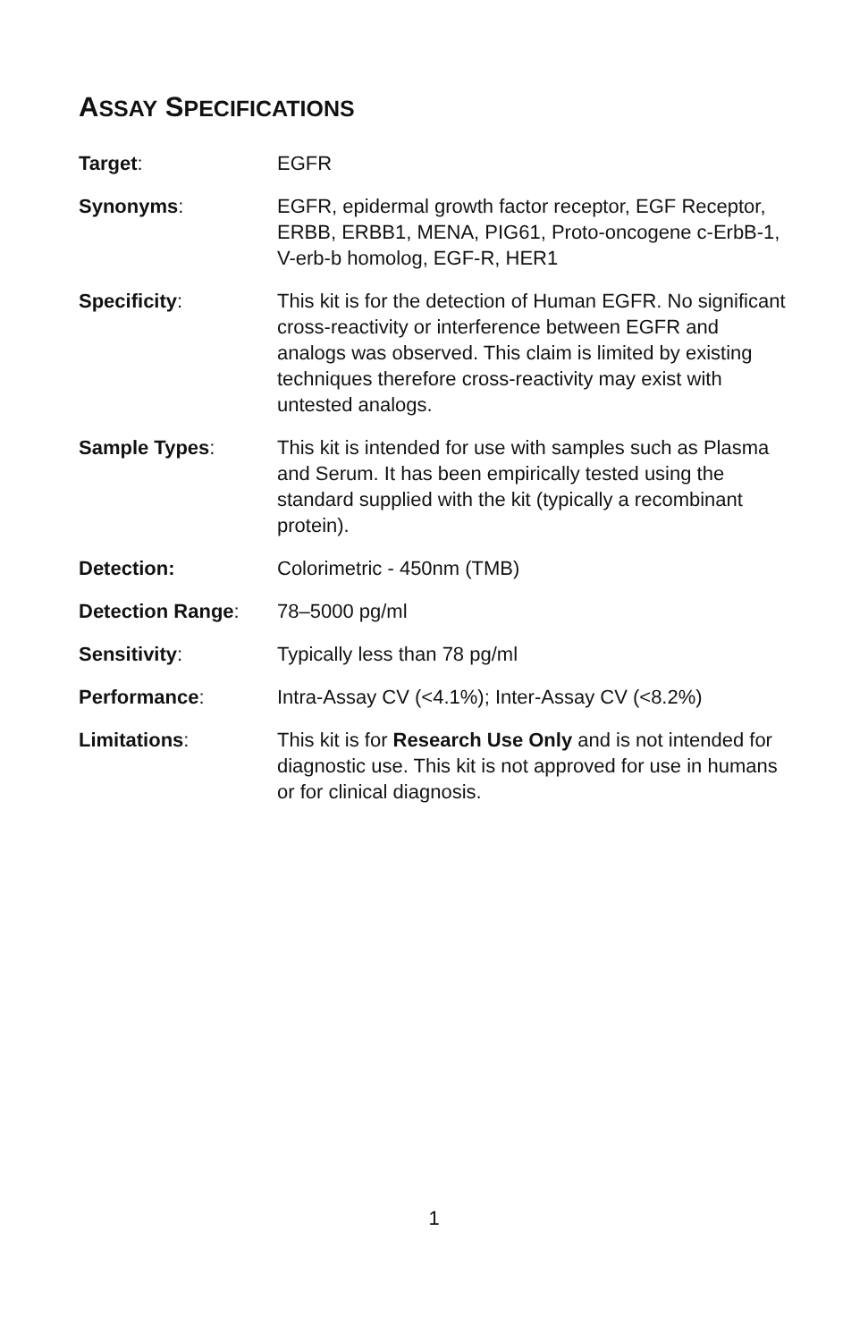ASSAY SPECIFICATIONS
Target: EGFR
Synonyms: EGFR, epidermal growth factor receptor, EGF Receptor, ERBB, ERBB1, MENA, PIG61, Proto-oncogene c-ErbB-1, V-erb-b homolog, EGF-R, HER1
Specificity: This kit is for the detection of Human EGFR. No significant cross-reactivity or interference between EGFR and analogs was observed. This claim is limited by existing techniques therefore cross-reactivity may exist with untested analogs.
Sample Types: This kit is intended for use with samples such as Plasma and Serum. It has been empirically tested using the standard supplied with the kit (typically a recombinant protein).
Detection: Colorimetric - 450nm (TMB)
Detection Range: 78–5000 pg/ml
Sensitivity: Typically less than 78 pg/ml
Performance: Intra-Assay CV (<4.1%); Inter-Assay CV (<8.2%)
Limitations: This kit is for Research Use Only and is not intended for diagnostic use. This kit is not approved for use in humans or for clinical diagnosis.
1